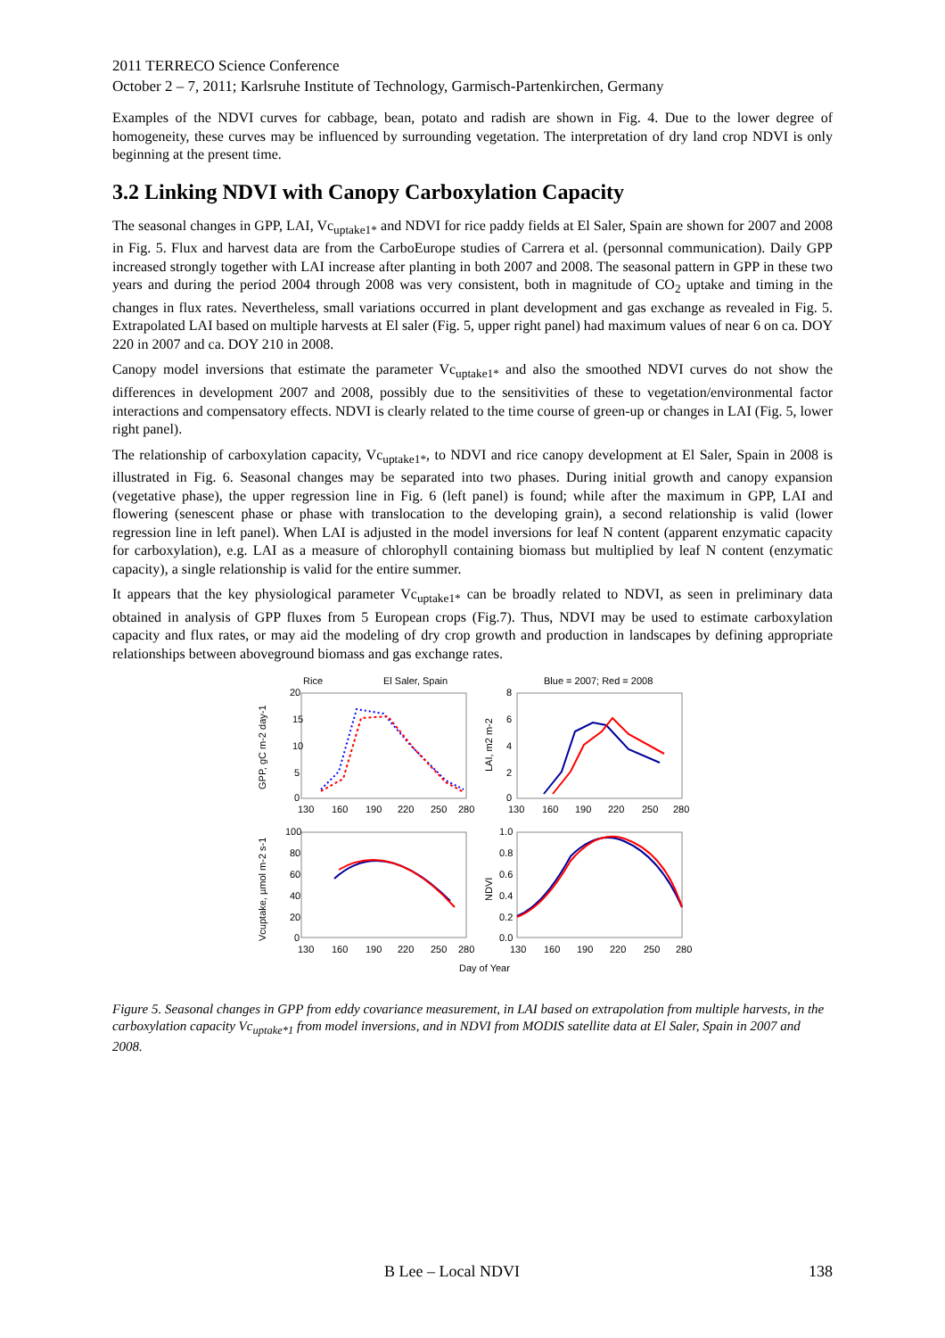2011 TERRECO Science Conference
October 2 – 7, 2011; Karlsruhe Institute of Technology, Garmisch-Partenkirchen, Germany
Examples of the NDVI curves for cabbage, bean, potato and radish are shown in Fig. 4. Due to the lower degree of homogeneity, these curves may be influenced by surrounding vegetation. The interpretation of dry land crop NDVI is only beginning at the present time.
3.2 Linking NDVI with Canopy Carboxylation Capacity
The seasonal changes in GPP, LAI, Vc<sub>uptake1*</sub> and NDVI for rice paddy fields at El Saler, Spain are shown for 2007 and 2008 in Fig. 5. Flux and harvest data are from the CarboEurope studies of Carrera et al. (personnal communication). Daily GPP increased strongly together with LAI increase after planting in both 2007 and 2008. The seasonal pattern in GPP in these two years and during the period 2004 through 2008 was very consistent, both in magnitude of CO<sub>2</sub> uptake and timing in the changes in flux rates. Nevertheless, small variations occurred in plant development and gas exchange as revealed in Fig. 5. Extrapolated LAI based on multiple harvests at El saler (Fig. 5, upper right panel) had maximum values of near 6 on ca. DOY 220 in 2007 and ca. DOY 210 in 2008.
Canopy model inversions that estimate the parameter Vc<sub>uptake1*</sub> and also the smoothed NDVI curves do not show the differences in development 2007 and 2008, possibly due to the sensitivities of these to vegetation/environmental factor interactions and compensatory effects. NDVI is clearly related to the time course of green-up or changes in LAI (Fig. 5, lower right panel).
The relationship of carboxylation capacity, Vc<sub>uptake1*</sub>, to NDVI and rice canopy development at El Saler, Spain in 2008 is illustrated in Fig. 6. Seasonal changes may be separated into two phases. During initial growth and canopy expansion (vegetative phase), the upper regression line in Fig. 6 (left panel) is found; while after the maximum in GPP, LAI and flowering (senescent phase or phase with translocation to the developing grain), a second relationship is valid (lower regression line in left panel). When LAI is adjusted in the model inversions for leaf N content (apparent enzymatic capacity for carboxylation), e.g. LAI as a measure of chlorophyll containing biomass but multiplied by leaf N content (enzymatic capacity), a single relationship is valid for the entire summer.
It appears that the key physiological parameter Vc<sub>uptake1*</sub> can be broadly related to NDVI, as seen in preliminary data obtained in analysis of GPP fluxes from 5 European crops (Fig.7). Thus, NDVI may be used to estimate carboxylation capacity and flux rates, or may aid the modeling of dry crop growth and production in landscapes by defining appropriate relationships between aboveground biomass and gas exchange rates.
Rice
El Saler, Spain
Blue = 2007; Red = 2008
20
15
10
5
0
130
160
190
220
250
280
8
6
4
2
0
130
160
190
220
250
280
100
80
60
40
20
0
130
160
190
220
250
280
1.0
0.8
0.6
0.4
0.2
0.0
130
160
190
220
250
280
Day of Year
GPP, gC m-2 day-1
LAI, m2 m-2
Vcuptake, µmol m-2 s-1
NDVI
Figure 5. Seasonal changes in GPP from eddy covariance measurement, in LAI based on extrapolation from multiple harvests, in the carboxylation capacity Vc<sub>uptake*1</sub> from model inversions, and in NDVI from MODIS satellite data at El Saler, Spain in 2007 and 2008.
B Lee – Local NDVI 138